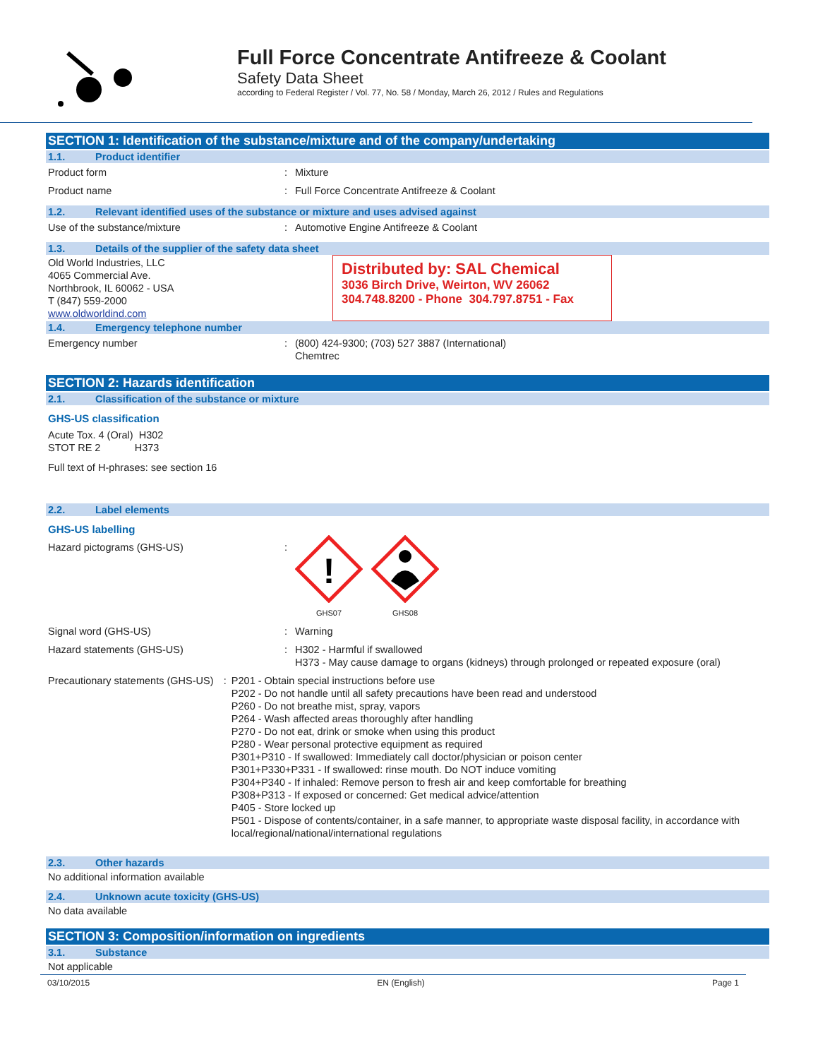Full Force Concentrate Antifreeze & Coolant
Safety Data Sheet
according to Federal Register / Vol. 77, No. 58 / Monday, March 26, 2012 / Rules and Regulations
SECTION 1: Identification of the substance/mixture and of the company/undertaking
1.1. Product identifier
Product form : Mixture
Product name : Full Force Concentrate Antifreeze & Coolant
1.2. Relevant identified uses of the substance or mixture and uses advised against
Use of the substance/mixture : Automotive Engine Antifreeze & Coolant
1.3. Details of the supplier of the safety data sheet
Old World Industries, LLC
4065 Commercial Ave.
Northbrook, IL 60062 - USA
T (847) 559-2000
www.oldworldind.com
Distributed by: SAL Chemical
3036 Birch Drive, Weirton, WV 26062
304.748.8200 - Phone 304.797.8751 - Fax
1.4. Emergency telephone number
Emergency number : (800) 424-9300; (703) 527 3887 (International)
Chemtrec
SECTION 2: Hazards identification
2.1. Classification of the substance or mixture
GHS-US classification
Acute Tox. 4 (Oral) H302
STOT RE 2 H373
Full text of H-phrases: see section 16
2.2. Label elements
GHS-US labelling
Hazard pictograms (GHS-US) :
!
GHS07
GHS08
Signal word (GHS-US) : Warning
Hazard statements (GHS-US) : H302 - Harmful if swallowed
H373 - May cause damage to organs (kidneys) through prolonged or repeated exposure (oral)
Precautionary statements (GHS-US) : P201 - Obtain special instructions before use
P202 - Do not handle until all safety precautions have been read and understood
P260 - Do not breathe mist, spray, vapors
P264 - Wash affected areas thoroughly after handling
P270 - Do not eat, drink or smoke when using this product
P280 - Wear personal protective equipment as required
P301+P310 - If swallowed: Immediately call doctor/physician or poison center
P301+P330+P331 - If swallowed: rinse mouth. Do NOT induce vomiting
P304+P340 - If inhaled: Remove person to fresh air and keep comfortable for breathing
P308+P313 - If exposed or concerned: Get medical advice/attention
P405 - Store locked up
P501 - Dispose of contents/container, in a safe manner, to appropriate waste disposal facility, in accordance with local/regional/national/international regulations
2.3. Other hazards
No additional information available
2.4. Unknown acute toxicity (GHS-US)
No data available
SECTION 3: Composition/information on ingredients
3.1. Substance
Not applicable
03/10/2015 EN (English) Page 1